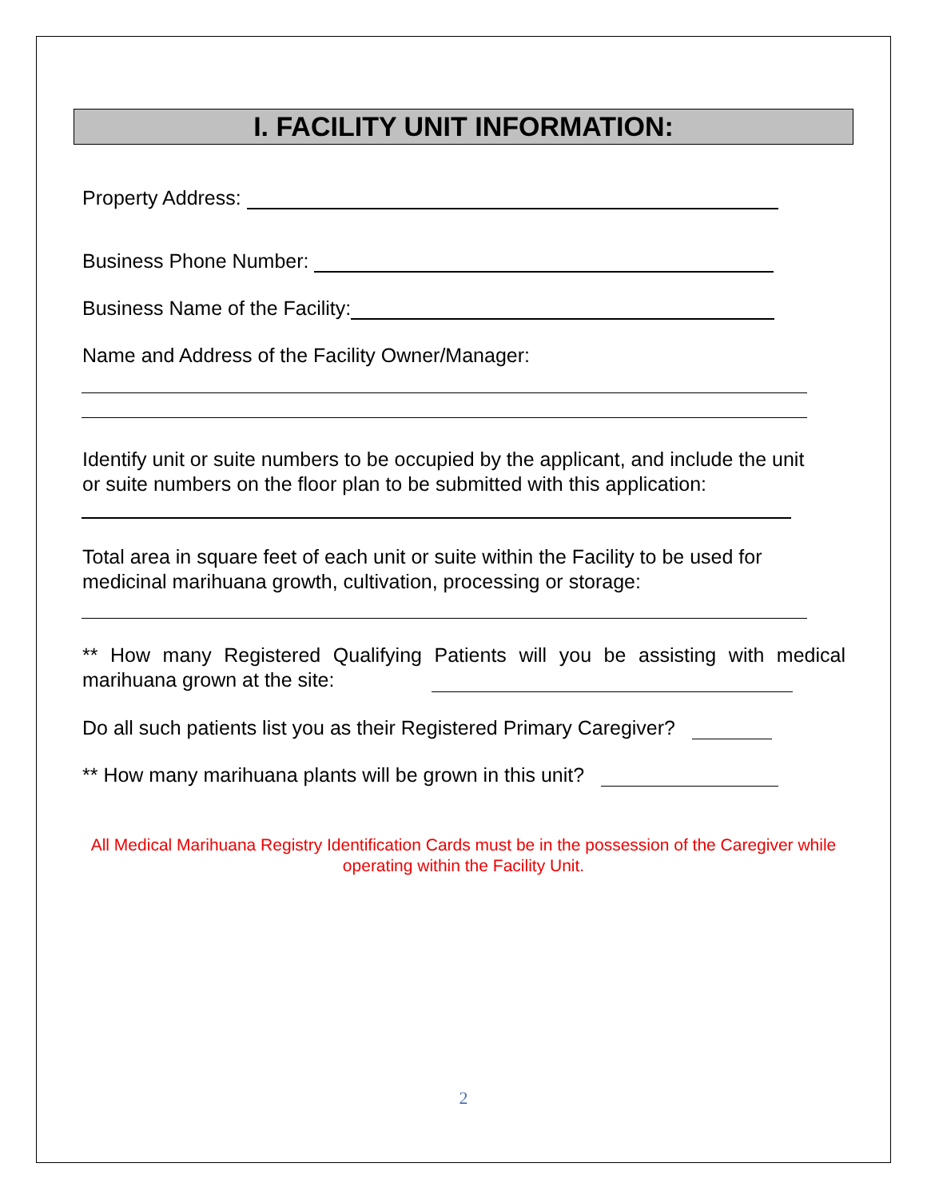I. FACILITY UNIT INFORMATION:
Property Address:
Business Phone Number:
Business Name of the Facility:
Name and Address of the Facility Owner/Manager:
Identify unit or suite numbers to be occupied by the applicant, and include the unit or suite numbers on the floor plan to be submitted with this application:
Total area in square feet of each unit or suite within the Facility to be used for medicinal marihuana growth, cultivation, processing or storage:
** How many Registered Qualifying Patients will you be assisting with medical marihuana grown at the site:
Do all such patients list you as their Registered Primary Caregiver?
** How many marihuana plants will be grown in this unit?
All Medical Marihuana Registry Identification Cards must be in the possession of the Caregiver while operating within the Facility Unit.
2